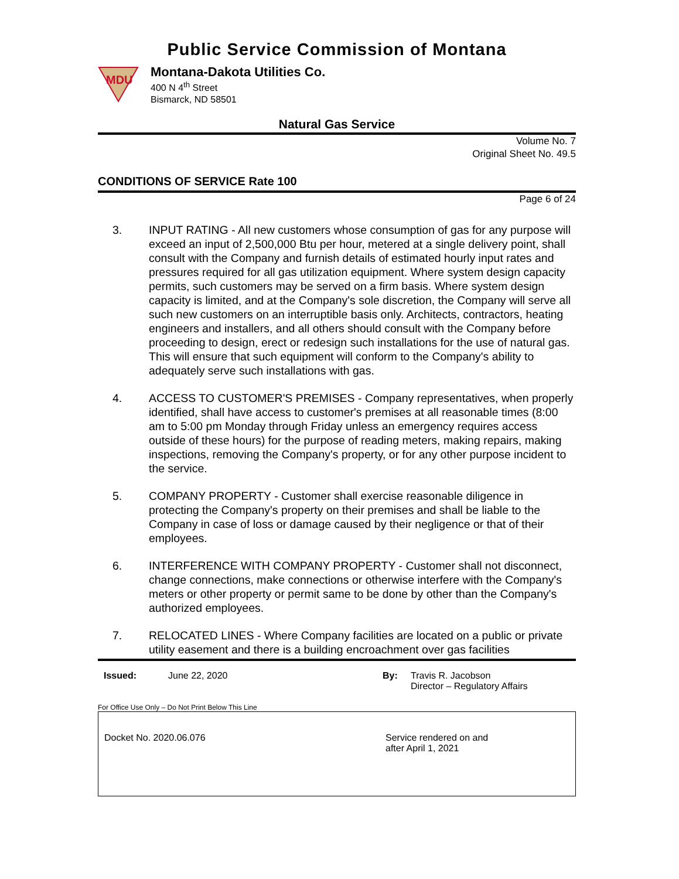Public Service Commission of Montana
MDU
Montana-Dakota Utilities Co.
400 N 4<sup>th</sup> Street
Bismarck, ND 58501
Natural Gas Service
Volume No. 7
Original Sheet No. 49.5
CONDITIONS OF SERVICE Rate 100
Page 6 of 24
3. INPUT RATING - All new customers whose consumption of gas for any purpose will exceed an input of 2,500,000 Btu per hour, metered at a single delivery point, shall consult with the Company and furnish details of estimated hourly input rates and pressures required for all gas utilization equipment. Where system design capacity permits, such customers may be served on a firm basis. Where system design capacity is limited, and at the Company's sole discretion, the Company will serve all such new customers on an interruptible basis only. Architects, contractors, heating engineers and installers, and all others should consult with the Company before proceeding to design, erect or redesign such installations for the use of natural gas. This will ensure that such equipment will conform to the Company's ability to adequately serve such installations with gas.
4. ACCESS TO CUSTOMER'S PREMISES - Company representatives, when properly identified, shall have access to customer's premises at all reasonable times (8:00 am to 5:00 pm Monday through Friday unless an emergency requires access outside of these hours) for the purpose of reading meters, making repairs, making inspections, removing the Company's property, or for any other purpose incident to the service.
5. COMPANY PROPERTY - Customer shall exercise reasonable diligence in protecting the Company's property on their premises and shall be liable to the Company in case of loss or damage caused by their negligence or that of their employees.
6. INTERFERENCE WITH COMPANY PROPERTY - Customer shall not disconnect, change connections, make connections or otherwise interfere with the Company's meters or other property or permit same to be done by other than the Company's authorized employees.
7. RELOCATED LINES - Where Company facilities are located on a public or private utility easement and there is a building encroachment over gas facilities
Issued: June 22, 2020 By: Travis R. Jacobson
Director – Regulatory Affairs
For Office Use Only – Do Not Print Below This Line
Docket No. 2020.06.076 Service rendered on and
after April 1, 2021